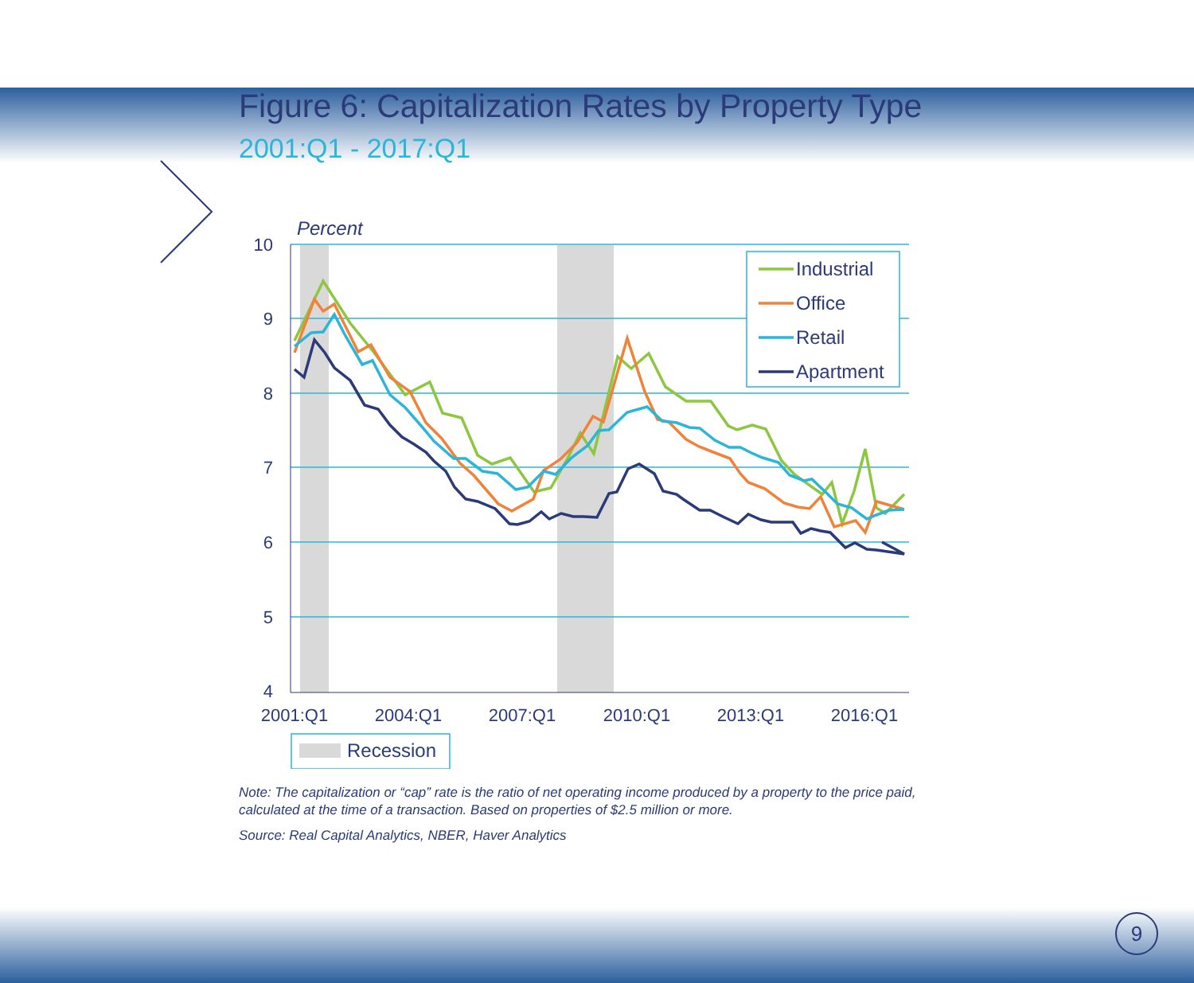Figure 6: Capitalization Rates by Property Type
2001:Q1 - 2017:Q1
Percent
10
9
8
7
6
5
4
2001:Q1
2004:Q1
2007:Q1
2010:Q1
2013:Q1
2016:Q1
Industrial
Office
Retail
Apartment
Recession
Note: The capitalization or “cap” rate is the ratio of net operating income produced by a property to the price paid,
calculated at the time of a transaction. Based on properties of $2.5 million or more.
Source: Real Capital Analytics, NBER, Haver Analytics
9